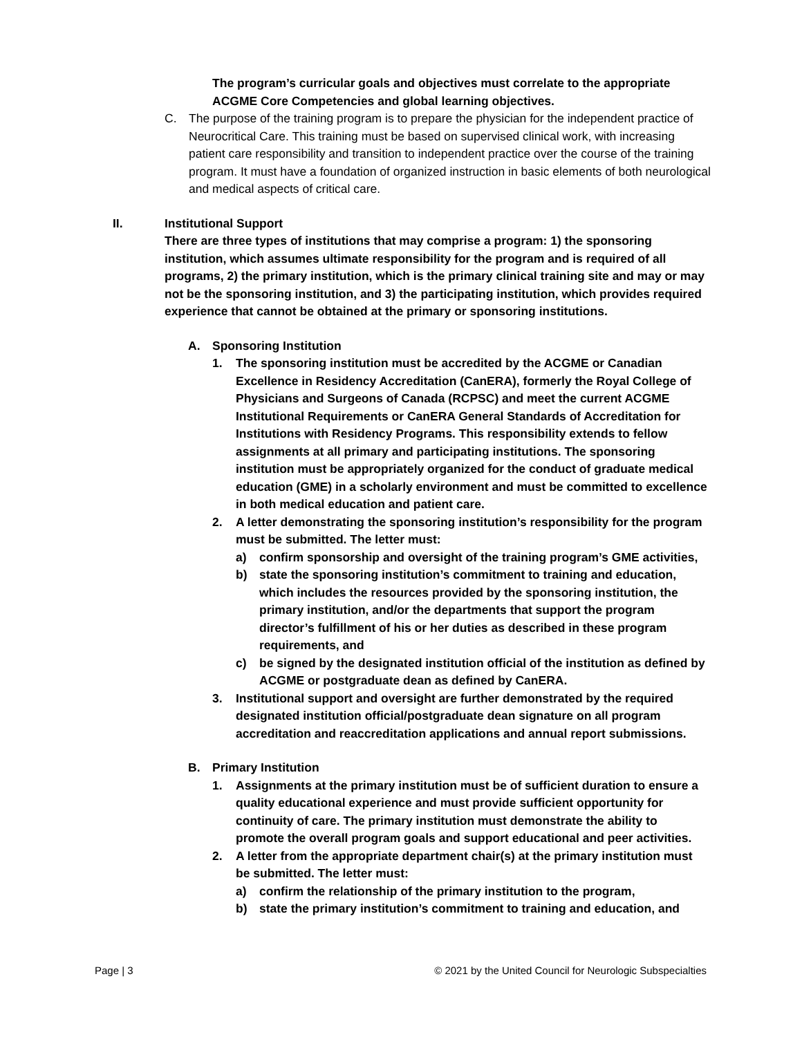The program’s curricular goals and objectives must correlate to the appropriate ACGME Core Competencies and global learning objectives.
C. The purpose of the training program is to prepare the physician for the independent practice of Neurocritical Care. This training must be based on supervised clinical work, with increasing patient care responsibility and transition to independent practice over the course of the training program. It must have a foundation of organized instruction in basic elements of both neurological and medical aspects of critical care.
II. Institutional Support
There are three types of institutions that may comprise a program: 1) the sponsoring institution, which assumes ultimate responsibility for the program and is required of all programs, 2) the primary institution, which is the primary clinical training site and may or may not be the sponsoring institution, and 3) the participating institution, which provides required experience that cannot be obtained at the primary or sponsoring institutions.
A. Sponsoring Institution
1. The sponsoring institution must be accredited by the ACGME or Canadian Excellence in Residency Accreditation (CanERA), formerly the Royal College of Physicians and Surgeons of Canada (RCPSC) and meet the current ACGME Institutional Requirements or CanERA General Standards of Accreditation for Institutions with Residency Programs. This responsibility extends to fellow assignments at all primary and participating institutions. The sponsoring institution must be appropriately organized for the conduct of graduate medical education (GME) in a scholarly environment and must be committed to excellence in both medical education and patient care.
2. A letter demonstrating the sponsoring institution’s responsibility for the program must be submitted. The letter must:
a) confirm sponsorship and oversight of the training program’s GME activities,
b) state the sponsoring institution’s commitment to training and education, which includes the resources provided by the sponsoring institution, the primary institution, and/or the departments that support the program director’s fulfillment of his or her duties as described in these program requirements, and
c) be signed by the designated institution official of the institution as defined by ACGME or postgraduate dean as defined by CanERA.
3. Institutional support and oversight are further demonstrated by the required designated institution official/postgraduate dean signature on all program accreditation and reaccreditation applications and annual report submissions.
B. Primary Institution
1. Assignments at the primary institution must be of sufficient duration to ensure a quality educational experience and must provide sufficient opportunity for continuity of care. The primary institution must demonstrate the ability to promote the overall program goals and support educational and peer activities.
2. A letter from the appropriate department chair(s) at the primary institution must be submitted. The letter must:
a) confirm the relationship of the primary institution to the program,
b) state the primary institution’s commitment to training and education, and
Page | 3 © 2021 by the United Council for Neurologic Subspecialties